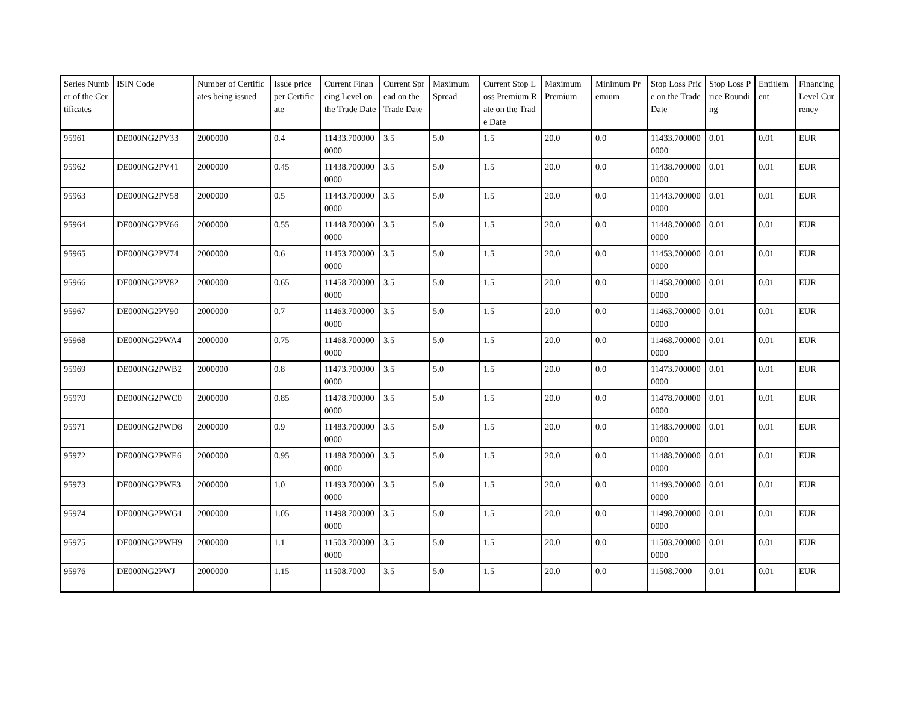| Series Number of the Certificates | ISIN Code | Number of Certificates being issued | Issue price per Certificate | Current Financing Level on the Trade Date | Current Spread on the Trade Date | Maximum Spread | Current Stop Loss Premium Rate on the Trade Date | Maximum Premium | Minimum Premium | Stop Loss Price on the Trade Date | Stop Loss Price Rounding | Entitlement | Financing Level Currency |
| --- | --- | --- | --- | --- | --- | --- | --- | --- | --- | --- | --- | --- | --- |
| 95961 | DE000NG2PV33 | 2000000 | 0.4 | 11433.7000000000 | 3.5 | 5.0 | 1.5 | 20.0 | 0.0 | 11433.7000000000 | 0.01 | 0.01 | EUR |
| 95962 | DE000NG2PV41 | 2000000 | 0.45 | 11438.7000000000 | 3.5 | 5.0 | 1.5 | 20.0 | 0.0 | 11438.7000000000 | 0.01 | 0.01 | EUR |
| 95963 | DE000NG2PV58 | 2000000 | 0.5 | 11443.7000000000 | 3.5 | 5.0 | 1.5 | 20.0 | 0.0 | 11443.7000000000 | 0.01 | 0.01 | EUR |
| 95964 | DE000NG2PV66 | 2000000 | 0.55 | 11448.7000000000 | 3.5 | 5.0 | 1.5 | 20.0 | 0.0 | 11448.7000000000 | 0.01 | 0.01 | EUR |
| 95965 | DE000NG2PV74 | 2000000 | 0.6 | 11453.7000000000 | 3.5 | 5.0 | 1.5 | 20.0 | 0.0 | 11453.7000000000 | 0.01 | 0.01 | EUR |
| 95966 | DE000NG2PV82 | 2000000 | 0.65 | 11458.7000000000 | 3.5 | 5.0 | 1.5 | 20.0 | 0.0 | 11458.7000000000 | 0.01 | 0.01 | EUR |
| 95967 | DE000NG2PV90 | 2000000 | 0.7 | 11463.7000000000 | 3.5 | 5.0 | 1.5 | 20.0 | 0.0 | 11463.7000000000 | 0.01 | 0.01 | EUR |
| 95968 | DE000NG2PWA4 | 2000000 | 0.75 | 11468.7000000000 | 3.5 | 5.0 | 1.5 | 20.0 | 0.0 | 11468.7000000000 | 0.01 | 0.01 | EUR |
| 95969 | DE000NG2PWB2 | 2000000 | 0.8 | 11473.7000000000 | 3.5 | 5.0 | 1.5 | 20.0 | 0.0 | 11473.7000000000 | 0.01 | 0.01 | EUR |
| 95970 | DE000NG2PWC0 | 2000000 | 0.85 | 11478.7000000000 | 3.5 | 5.0 | 1.5 | 20.0 | 0.0 | 11478.7000000000 | 0.01 | 0.01 | EUR |
| 95971 | DE000NG2PWD8 | 2000000 | 0.9 | 11483.7000000000 | 3.5 | 5.0 | 1.5 | 20.0 | 0.0 | 11483.7000000000 | 0.01 | 0.01 | EUR |
| 95972 | DE000NG2PWE6 | 2000000 | 0.95 | 11488.7000000000 | 3.5 | 5.0 | 1.5 | 20.0 | 0.0 | 11488.7000000000 | 0.01 | 0.01 | EUR |
| 95973 | DE000NG2PWF3 | 2000000 | 1.0 | 11493.7000000000 | 3.5 | 5.0 | 1.5 | 20.0 | 0.0 | 11493.7000000000 | 0.01 | 0.01 | EUR |
| 95974 | DE000NG2PWG1 | 2000000 | 1.05 | 11498.7000000000 | 3.5 | 5.0 | 1.5 | 20.0 | 0.0 | 11498.7000000000 | 0.01 | 0.01 | EUR |
| 95975 | DE000NG2PWH9 | 2000000 | 1.1 | 11503.7000000000 | 3.5 | 5.0 | 1.5 | 20.0 | 0.0 | 11503.7000000000 | 0.01 | 0.01 | EUR |
| 95976 | DE000NG2PWJ | 2000000 | 1.15 | 11508.7000 | 3.5 | 5.0 | 1.5 | 20.0 | 0.0 | 11508.7000 | 0.01 | 0.01 | EUR |